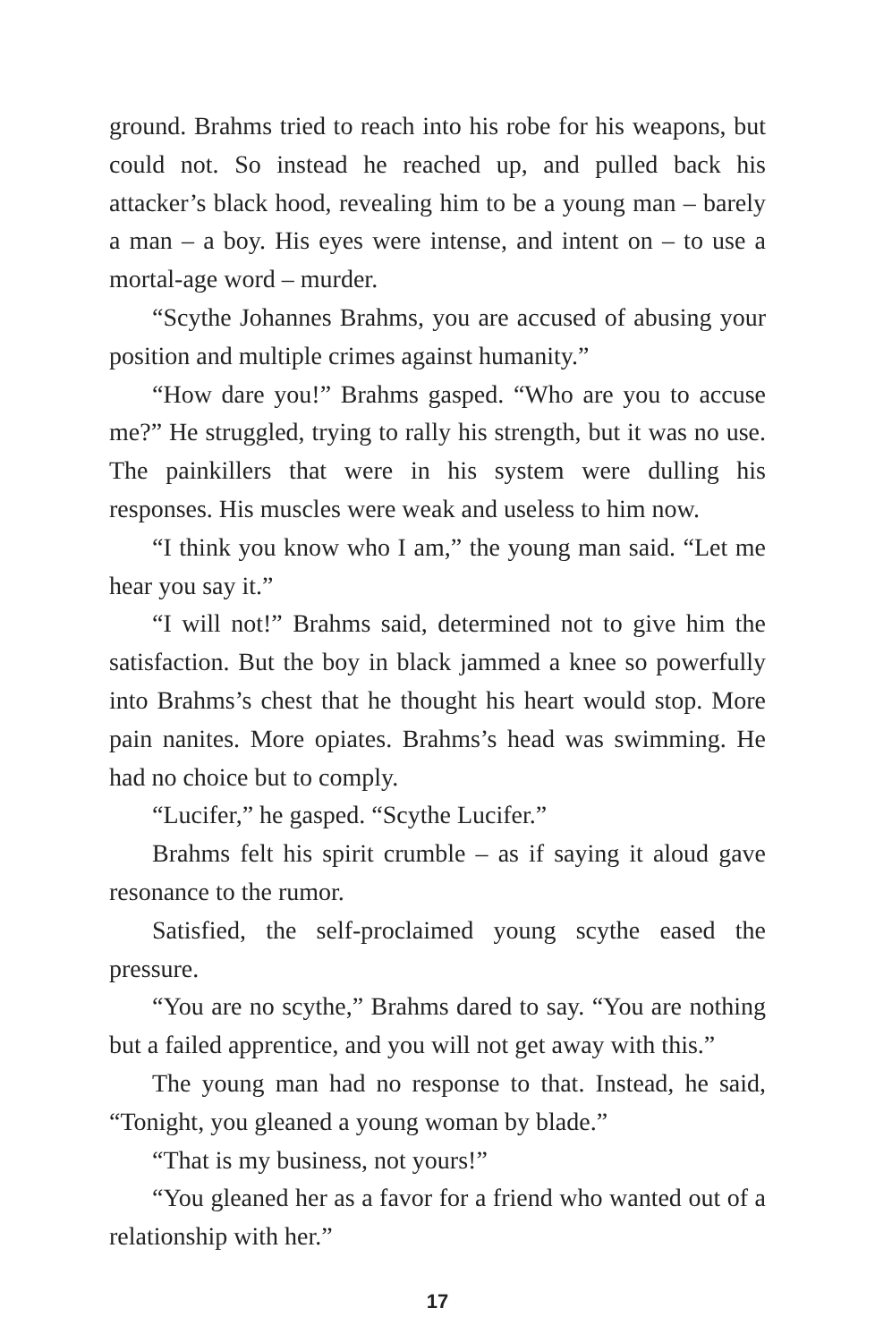ground. Brahms tried to reach into his robe for his weapons, but could not. So instead he reached up, and pulled back his attacker’s black hood, revealing him to be a young man – barely a man – a boy. His eyes were intense, and intent on – to use a mortal-age word – murder.
“Scythe Johannes Brahms, you are accused of abusing your position and multiple crimes against humanity.”
“How dare you!” Brahms gasped. “Who are you to accuse me?” He struggled, trying to rally his strength, but it was no use. The painkillers that were in his system were dulling his responses. His muscles were weak and useless to him now.
“I think you know who I am,” the young man said. “Let me hear you say it.”
“I will not!” Brahms said, determined not to give him the satisfaction. But the boy in black jammed a knee so powerfully into Brahms’s chest that he thought his heart would stop. More pain nanites. More opiates. Brahms’s head was swimming. He had no choice but to comply.
“Lucifer,” he gasped. “Scythe Lucifer.”
Brahms felt his spirit crumble – as if saying it aloud gave resonance to the rumor.
Satisfied, the self-proclaimed young scythe eased the pressure.
“You are no scythe,” Brahms dared to say. “You are nothing but a failed apprentice, and you will not get away with this.”
The young man had no response to that. Instead, he said, “Tonight, you gleaned a young woman by blade.”
“That is my business, not yours!”
“You gleaned her as a favor for a friend who wanted out of a relationship with her.”
17